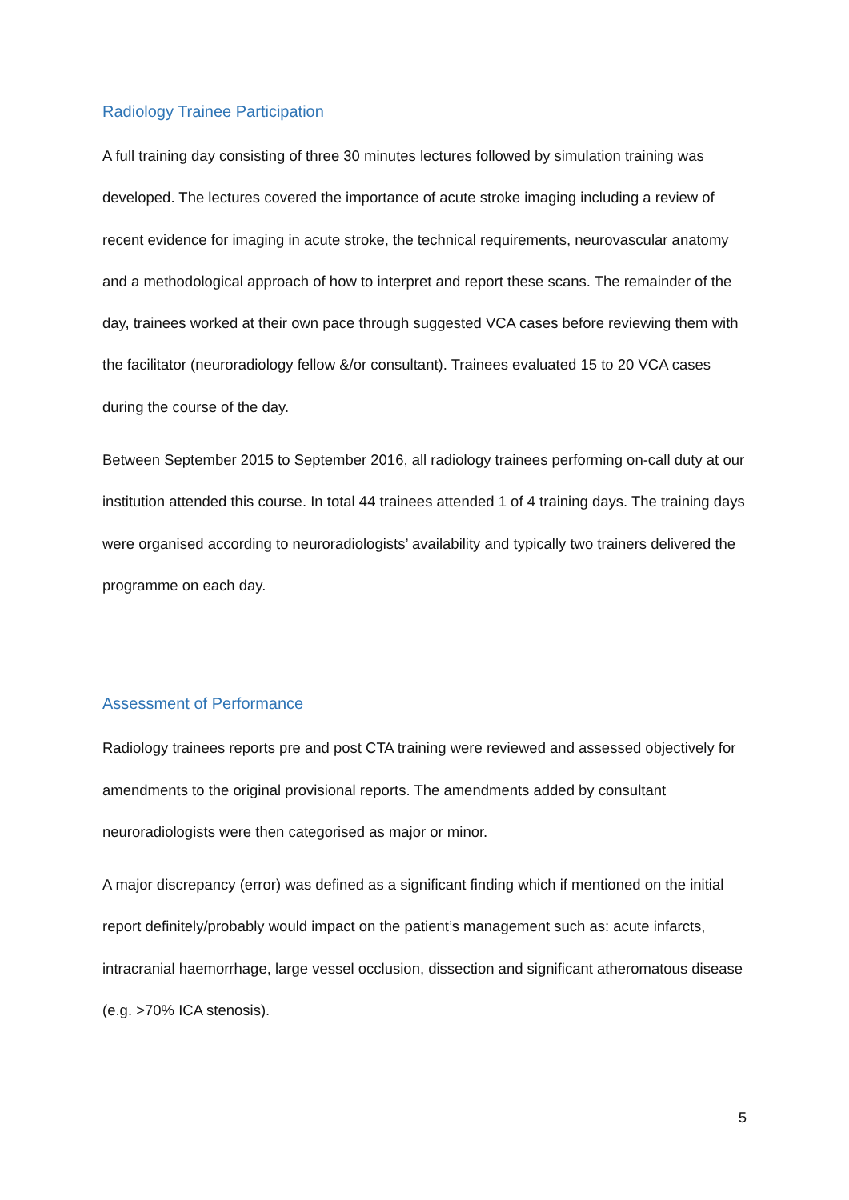Radiology Trainee Participation
A full training day consisting of three 30 minutes lectures followed by simulation training was developed. The lectures covered the importance of acute stroke imaging including a review of recent evidence for imaging in acute stroke, the technical requirements, neurovascular anatomy and a methodological approach of how to interpret and report these scans. The remainder of the day, trainees worked at their own pace through suggested VCA cases before reviewing them with the facilitator (neuroradiology fellow &/or consultant). Trainees evaluated 15 to 20 VCA cases during the course of the day.
Between September 2015 to September 2016, all radiology trainees performing on-call duty at our institution attended this course. In total 44 trainees attended 1 of 4 training days. The training days were organised according to neuroradiologists’ availability and typically two trainers delivered the programme on each day.
Assessment of Performance
Radiology trainees reports pre and post CTA training were reviewed and assessed objectively for amendments to the original provisional reports. The amendments added by consultant neuroradiologists were then categorised as major or minor.
A major discrepancy (error) was defined as a significant finding which if mentioned on the initial report definitely/probably would impact on the patient’s management such as: acute infarcts, intracranial haemorrhage, large vessel occlusion, dissection and significant atheromatous disease (e.g. >70% ICA stenosis).
5